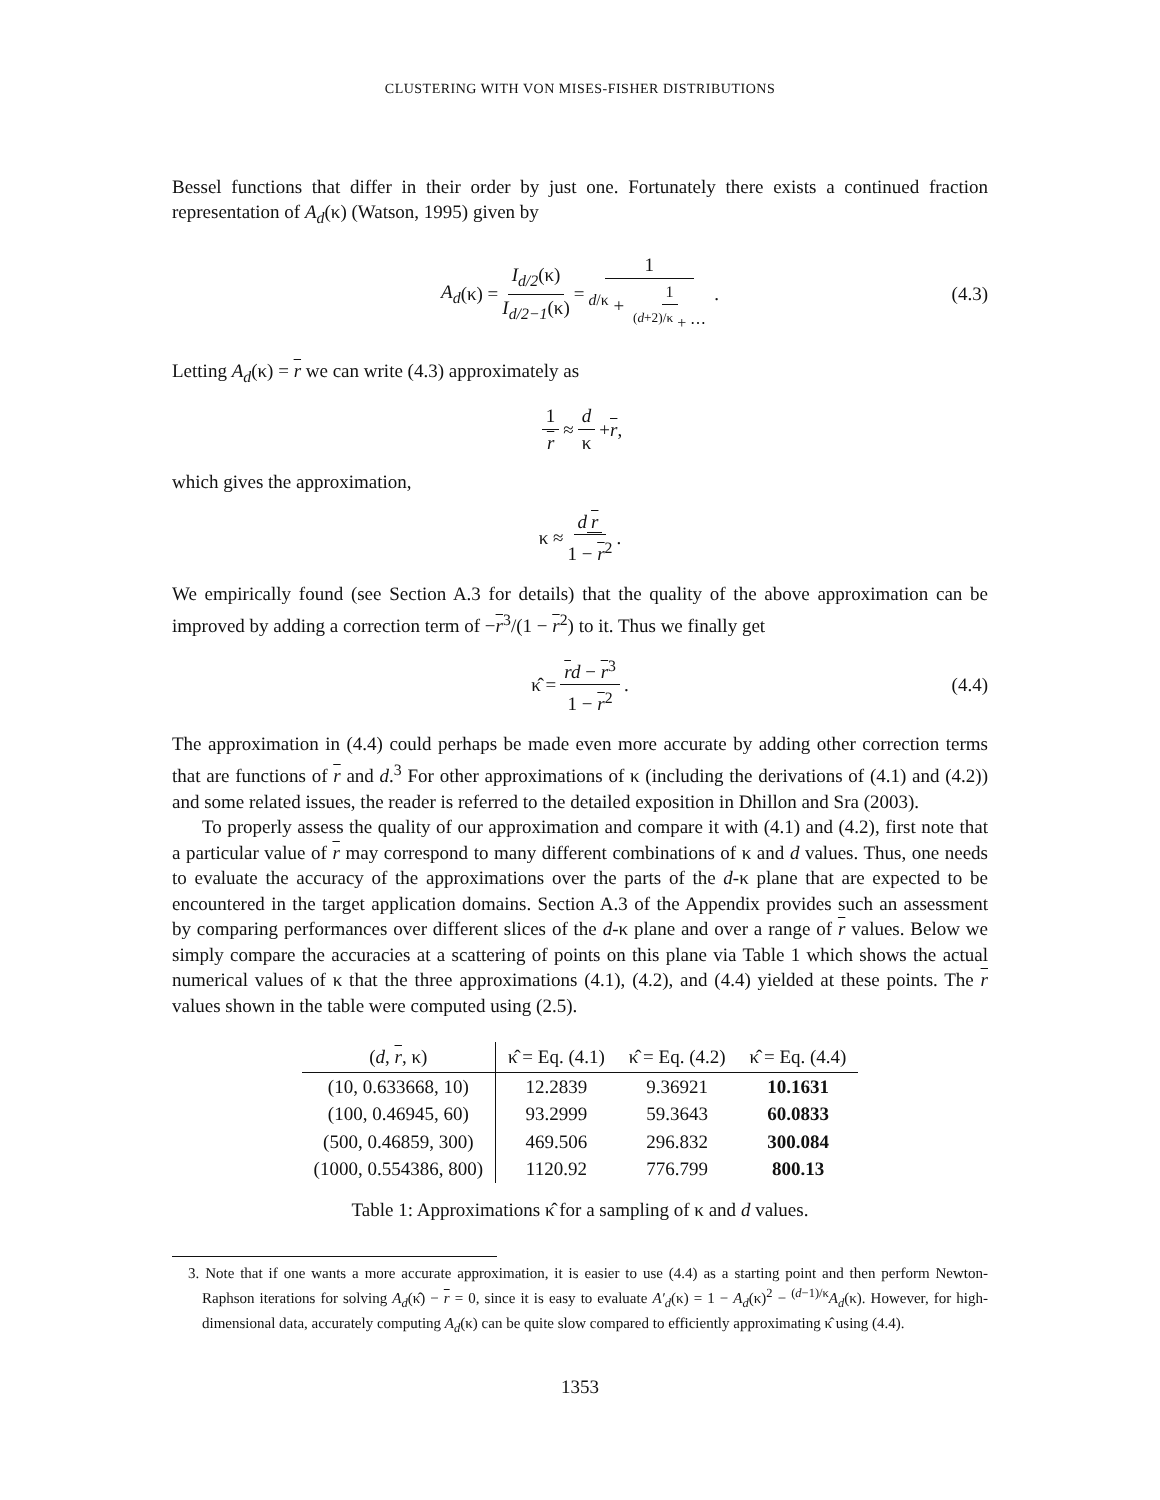CLUSTERING WITH VON MISES-FISHER DISTRIBUTIONS
Bessel functions that differ in their order by just one. Fortunately there exists a continued fraction representation of A<sub>d</sub>(κ) (Watson, 1995) given by
A<sub>d</sub> (κ) = I<sub>d/2</sub>(κ) I<sub>d/2−1</sub>(κ) = 1 <sup>d/κ</sup> + 1<sup>(d+2)/κ</sup> + ⋯ . (4.3)
Letting A<sub>d</sub>(κ) = r we can write (4.3) approximately as
1 r ≈ d κ + r ,
which gives the approximation,
κ ≈ d r 1 − r<sup>2</sup> .
We empirically found (see Section A.3 for details) that the quality of the above approximation can be improved by adding a correction term of −r<sup>3</sup>/(1 − r<sup>2</sup>) to it. Thus we finally get
κ̂ = rd − r<sup>3</sup> 1 − r<sup>2</sup> . (4.4)
The approximation in (4.4) could perhaps be made even more accurate by adding other correction terms that are functions of r and d.<sup>3</sup> For other approximations of κ (including the derivations of (4.1) and (4.2)) and some related issues, the reader is referred to the detailed exposition in Dhillon and Sra (2003).
To properly assess the quality of our approximation and compare it with (4.1) and (4.2), first note that a particular value of r may correspond to many different combinations of κ and d values. Thus, one needs to evaluate the accuracy of the approximations over the parts of the d-κ plane that are expected to be encountered in the target application domains. Section A.3 of the Appendix provides such an assessment by comparing performances over different slices of the d-κ plane and over a range of r values. Below we simply compare the accuracies at a scattering of points on this plane via Table 1 which shows the actual numerical values of κ that the three approximations (4.1), (4.2), and (4.4) yielded at these points. The r values shown in the table were computed using (2.5).
| ( d , r , κ) | κ̂ = Eq. (4.1) | κ̂ = Eq. (4.2) | κ̂ = Eq. (4.4) |
| --- | --- | --- | --- |
| (10, 0.633668, 10) | 12.2839 | 9.36921 | 10.1631 |
| (100, 0.46945, 60) | 93.2999 | 59.3643 | 60.0833 |
| (500, 0.46859, 300) | 469.506 | 296.832 | 300.084 |
| (1000, 0.554386, 800) | 1120.92 | 776.799 | 800.13 |
Table 1: Approximations κ̂ for a sampling of κ and d values.
3. Note that if one wants a more accurate approximation, it is easier to use (4.4) as a starting point and then perform Newton-Raphson iterations for solving A<sub>d</sub>(κ̂) − r = 0, since it is easy to evaluate A′<sub>d</sub>(κ) = 1 − A<sub>d</sub>(κ)<sup>2</sup> − <sup>(d−1)/κ</sup>A<sub>d</sub>(κ). However, for high-dimensional data, accurately computing A<sub>d</sub>(κ) can be quite slow compared to efficiently approximating κ̂ using (4.4).
1353